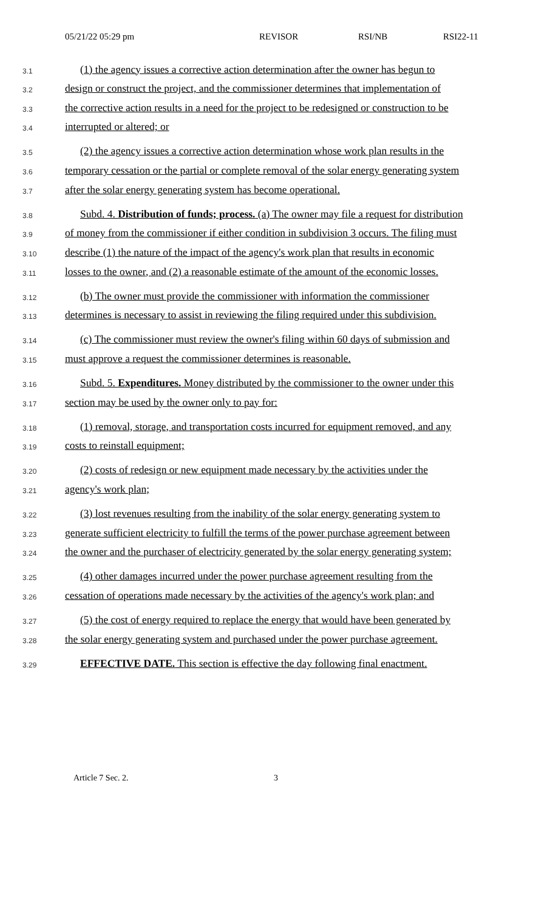05/21/22 05:29 pm REVISOR RSI/NB RSI22-11
3.1 (1) the agency issues a corrective action determination after the owner has begun to
3.2 design or construct the project, and the commissioner determines that implementation of
3.3 the corrective action results in a need for the project to be redesigned or construction to be
3.4 interrupted or altered; or
3.5 (2) the agency issues a corrective action determination whose work plan results in the
3.6 temporary cessation or the partial or complete removal of the solar energy generating system
3.7 after the solar energy generating system has become operational.
3.8 Subd. 4. Distribution of funds; process. (a) The owner may file a request for distribution
3.9 of money from the commissioner if either condition in subdivision 3 occurs. The filing must
3.10 describe (1) the nature of the impact of the agency's work plan that results in economic
3.11 losses to the owner, and (2) a reasonable estimate of the amount of the economic losses.
3.12 (b) The owner must provide the commissioner with information the commissioner
3.13 determines is necessary to assist in reviewing the filing required under this subdivision.
3.14 (c) The commissioner must review the owner's filing within 60 days of submission and
3.15 must approve a request the commissioner determines is reasonable.
3.16 Subd. 5. Expenditures. Money distributed by the commissioner to the owner under this
3.17 section may be used by the owner only to pay for:
3.18 (1) removal, storage, and transportation costs incurred for equipment removed, and any
3.19 costs to reinstall equipment;
3.20 (2) costs of redesign or new equipment made necessary by the activities under the
3.21 agency's work plan;
3.22 (3) lost revenues resulting from the inability of the solar energy generating system to
3.23 generate sufficient electricity to fulfill the terms of the power purchase agreement between
3.24 the owner and the purchaser of electricity generated by the solar energy generating system;
3.25 (4) other damages incurred under the power purchase agreement resulting from the
3.26 cessation of operations made necessary by the activities of the agency's work plan; and
3.27 (5) the cost of energy required to replace the energy that would have been generated by
3.28 the solar energy generating system and purchased under the power purchase agreement.
3.29 EFFECTIVE DATE. This section is effective the day following final enactment.
Article 7 Sec. 2. 3